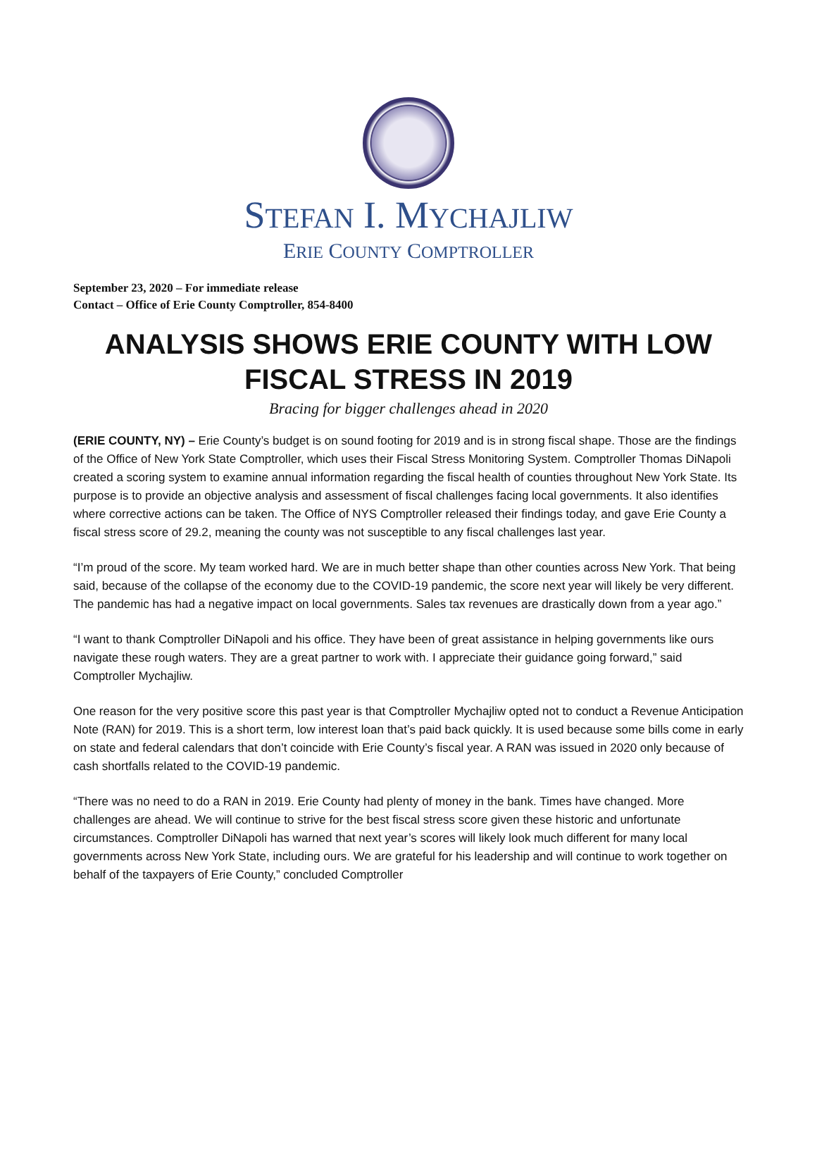STEFAN I. MYCHAJLIW
ERIE COUNTY COMPTROLLER
September 23, 2020 – For immediate release
Contact – Office of Erie County Comptroller, 854-8400
ANALYSIS SHOWS ERIE COUNTY WITH LOW FISCAL STRESS IN 2019
Bracing for bigger challenges ahead in 2020
(ERIE COUNTY, NY) – Erie County’s budget is on sound footing for 2019 and is in strong fiscal shape. Those are the findings of the Office of New York State Comptroller, which uses their Fiscal Stress Monitoring System. Comptroller Thomas DiNapoli created a scoring system to examine annual information regarding the fiscal health of counties throughout New York State. Its purpose is to provide an objective analysis and assessment of fiscal challenges facing local governments. It also identifies where corrective actions can be taken. The Office of NYS Comptroller released their findings today, and gave Erie County a fiscal stress score of 29.2, meaning the county was not susceptible to any fiscal challenges last year.
“I’m proud of the score. My team worked hard. We are in much better shape than other counties across New York. That being said, because of the collapse of the economy due to the COVID-19 pandemic, the score next year will likely be very different. The pandemic has had a negative impact on local governments. Sales tax revenues are drastically down from a year ago.”
“I want to thank Comptroller DiNapoli and his office. They have been of great assistance in helping governments like ours navigate these rough waters. They are a great partner to work with. I appreciate their guidance going forward,” said Comptroller Mychajliw.
One reason for the very positive score this past year is that Comptroller Mychajliw opted not to conduct a Revenue Anticipation Note (RAN) for 2019. This is a short term, low interest loan that’s paid back quickly. It is used because some bills come in early on state and federal calendars that don’t coincide with Erie County’s fiscal year. A RAN was issued in 2020 only because of cash shortfalls related to the COVID-19 pandemic.
“There was no need to do a RAN in 2019. Erie County had plenty of money in the bank. Times have changed. More challenges are ahead. We will continue to strive for the best fiscal stress score given these historic and unfortunate circumstances. Comptroller DiNapoli has warned that next year’s scores will likely look much different for many local governments across New York State, including ours. We are grateful for his leadership and will continue to work together on behalf of the taxpayers of Erie County,” concluded Comptroller